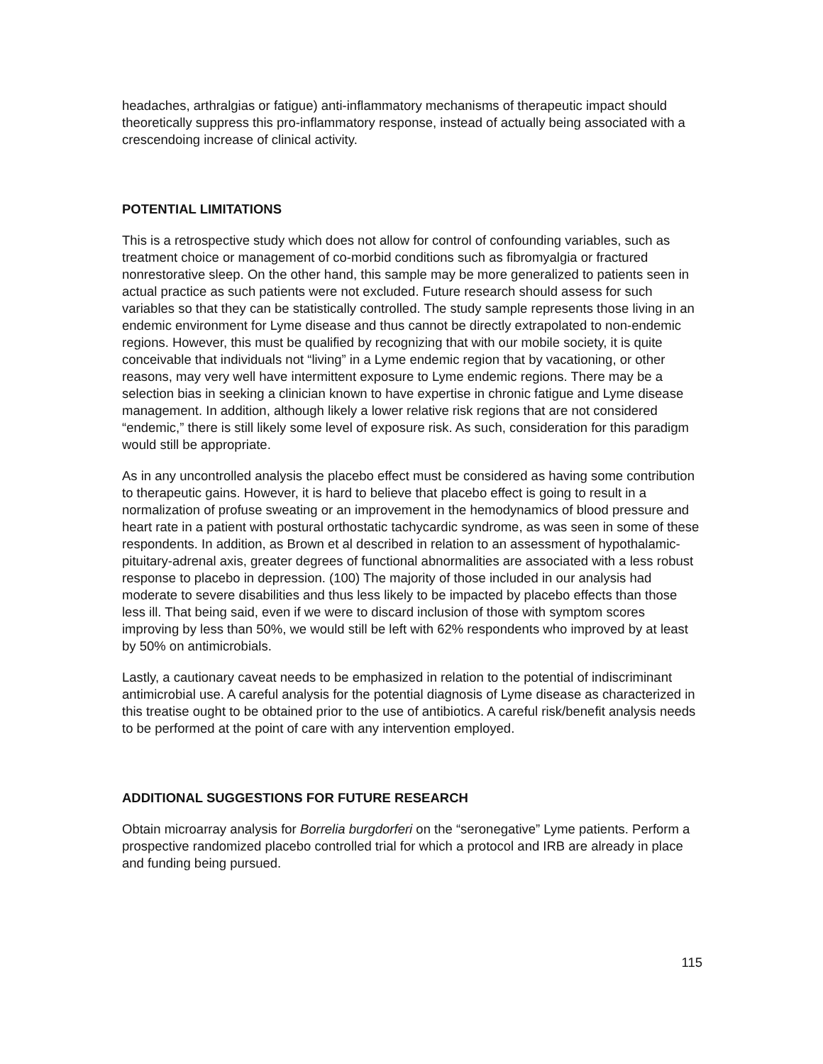headaches, arthralgias or fatigue) anti-inflammatory mechanisms of therapeutic impact should theoretically suppress this pro-inflammatory response, instead of actually being associated with a crescendoing increase of clinical activity.
POTENTIAL LIMITATIONS
This is a retrospective study which does not allow for control of confounding variables, such as treatment choice or management of co-morbid conditions such as fibromyalgia or fractured nonrestorative sleep. On the other hand, this sample may be more generalized to patients seen in actual practice as such patients were not excluded. Future research should assess for such variables so that they can be statistically controlled. The study sample represents those living in an endemic environment for Lyme disease and thus cannot be directly extrapolated to non-endemic regions. However, this must be qualified by recognizing that with our mobile society, it is quite conceivable that individuals not “living” in a Lyme endemic region that by vacationing, or other reasons, may very well have intermittent exposure to Lyme endemic regions. There may be a selection bias in seeking a clinician known to have expertise in chronic fatigue and Lyme disease management. In addition, although likely a lower relative risk regions that are not considered “endemic,” there is still likely some level of exposure risk. As such, consideration for this paradigm would still be appropriate.
As in any uncontrolled analysis the placebo effect must be considered as having some contribution to therapeutic gains. However, it is hard to believe that placebo effect is going to result in a normalization of profuse sweating or an improvement in the hemodynamics of blood pressure and heart rate in a patient with postural orthostatic tachycardic syndrome, as was seen in some of these respondents. In addition, as Brown et al described in relation to an assessment of hypothalamic-pituitary-adrenal axis, greater degrees of functional abnormalities are associated with a less robust response to placebo in depression. (100) The majority of those included in our analysis had moderate to severe disabilities and thus less likely to be impacted by placebo effects than those less ill. That being said, even if we were to discard inclusion of those with symptom scores improving by less than 50%, we would still be left with 62% respondents who improved by at least by 50% on antimicrobials.
Lastly, a cautionary caveat needs to be emphasized in relation to the potential of indiscriminant antimicrobial use. A careful analysis for the potential diagnosis of Lyme disease as characterized in this treatise ought to be obtained prior to the use of antibiotics. A careful risk/benefit analysis needs to be performed at the point of care with any intervention employed.
ADDITIONAL SUGGESTIONS FOR FUTURE RESEARCH
Obtain microarray analysis for Borrelia burgdorferi on the “seronegative” Lyme patients. Perform a prospective randomized placebo controlled trial for which a protocol and IRB are already in place and funding being pursued.
115